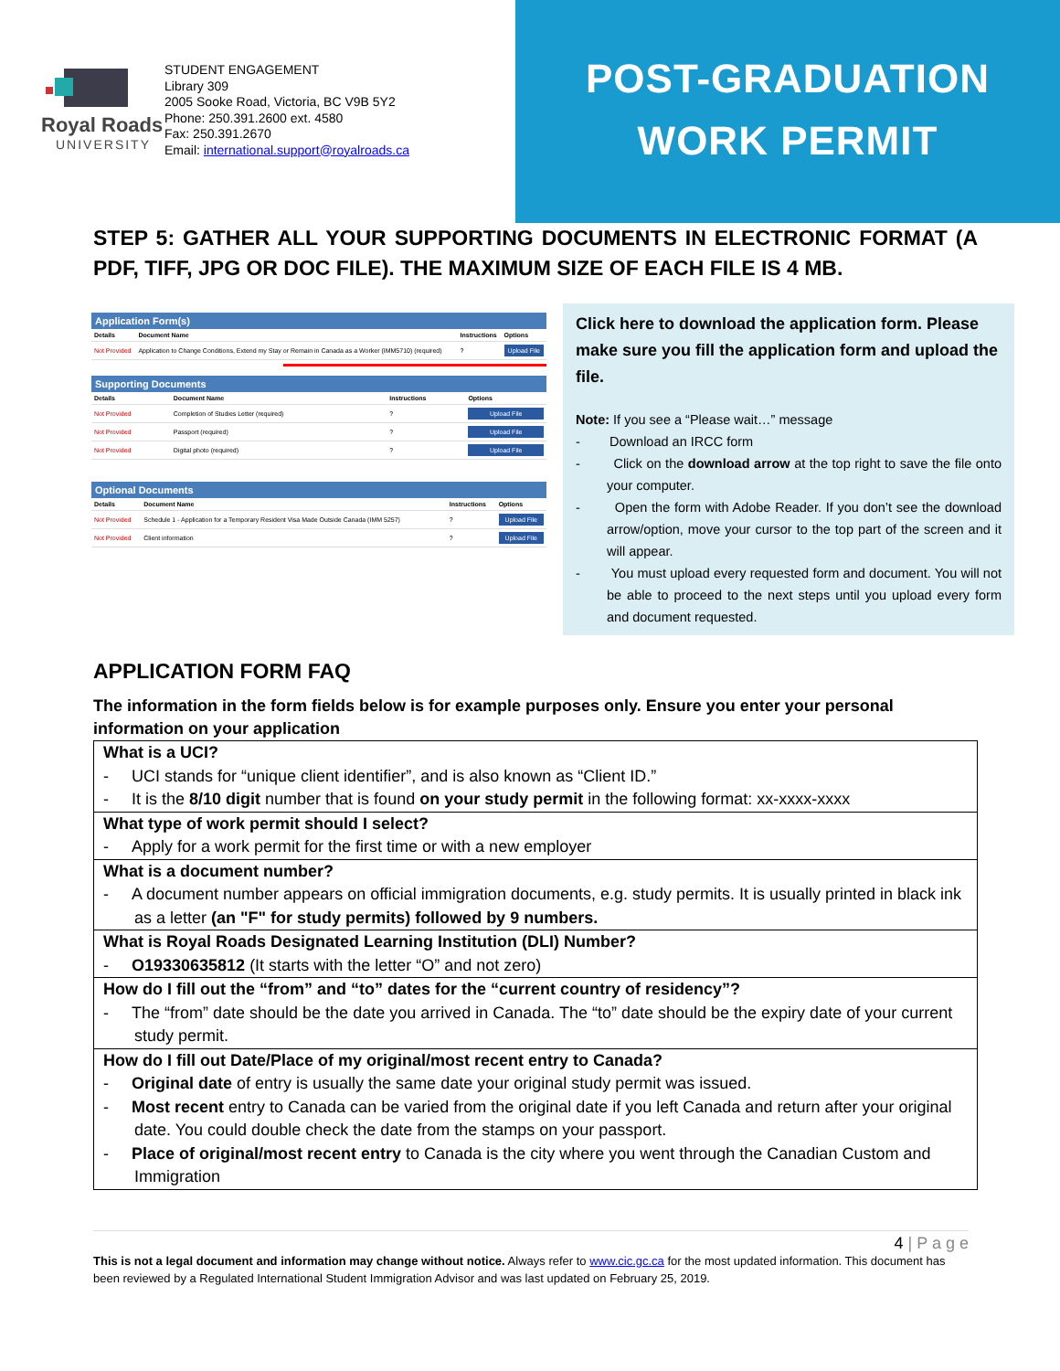Royal Roads
UNIVERSITY
STUDENT ENGAGEMENT
Library 309
2005 Sooke Road, Victoria, BC V9B 5Y2
Phone: 250.391.2600 ext. 4580
Fax: 250.391.2670
Email: international.support@royalroads.ca
POST-GRADUATION
WORK PERMIT
STEP 5: GATHER ALL YOUR SUPPORTING DOCUMENTS IN ELECTRONIC FORMAT (A PDF, TIFF, JPG OR DOC FILE). THE MAXIMUM SIZE OF EACH FILE IS 4 MB.
Application Form(s)
| Details | Document Name | Instructions | Options |
| --- | --- | --- | --- |
| Not Provided | Application to Change Conditions, Extend my Stay or Remain in Canada as a Worker (IMM5710) (required) | ? | Upload File |
Supporting Documents
| Details | Document Name | Instructions | Options |
| --- | --- | --- | --- |
| Not Provided | Completion of Studies Letter (required) | ? | Upload File |
| Not Provided | Passport (required) | ? | Upload File |
| Not Provided | Digital photo (required) | ? | Upload File |
Optional Documents
| Details | Document Name | Instructions | Options |
| --- | --- | --- | --- |
| Not Provided | Schedule 1 - Application for a Temporary Resident Visa Made Outside Canada (IMM 5257) | ? | Upload File |
| Not Provided | Client information | ? | Upload File |
Click here to download the application form. Please make sure you fill the application form and upload the file.
Note: If you see a “Please wait…” message
- Download an IRCC form
- Click on the download arrow at the top right to save the file onto your computer.
- Open the form with Adobe Reader. If you don’t see the download arrow/option, move your cursor to the top part of the screen and it will appear.
- You must upload every requested form and document. You will not be able to proceed to the next steps until you upload every form and document requested.
APPLICATION FORM FAQ
The information in the form fields below is for example purposes only. Ensure you enter your personal information on your application
| What is a UCI? - UCI stands for “unique client identifier”, and is also known as “Client ID.” - It is the 8/10 digit number that is found on your study permit in the following format: xx-xxxx-xxxx |
| What type of work permit should I select? - Apply for a work permit for the first time or with a new employer |
| What is a document number? - A document number appears on official immigration documents, e.g. study permits. It is usually printed in black ink as a letter (an "F" for study permits) followed by 9 numbers. |
| What is Royal Roads Designated Learning Institution (DLI) Number? - O19330635812 (It starts with the letter “O” and not zero) |
| How do I fill out the “from” and “to” dates for the “current country of residency”? - The “from” date should be the date you arrived in Canada. The “to” date should be the expiry date of your current study permit. |
| How do I fill out Date/Place of my original/most recent entry to Canada? - Original date of entry is usually the same date your original study permit was issued. - Most recent entry to Canada can be varied from the original date if you left Canada and return after your original date. You could double check the date from the stamps on your passport. - Place of original/most recent entry to Canada is the city where you went through the Canadian Custom and Immigration |
4 | P a g e
This is not a legal document and information may change without notice. Always refer to www.cic.gc.ca for the most updated information. This document has been reviewed by a Regulated International Student Immigration Advisor and was last updated on February 25, 2019.